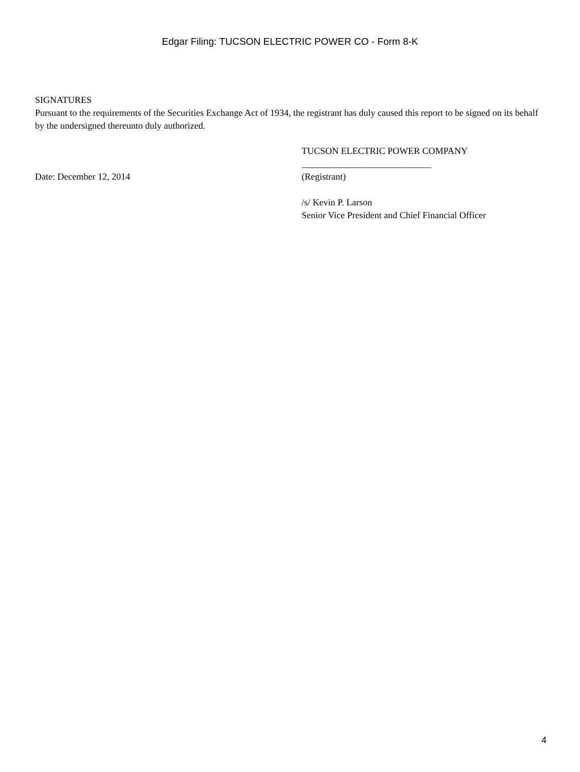Edgar Filing: TUCSON ELECTRIC POWER CO - Form 8-K
SIGNATURES
Pursuant to the requirements of the Securities Exchange Act of 1934, the registrant has duly caused this report to be signed on its behalf by the undersigned thereunto duly authorized.
TUCSON ELECTRIC POWER COMPANY
____________________________
Date: December 12, 2014 (Registrant)
/s/ Kevin P. Larson
Senior Vice President and Chief Financial Officer
4